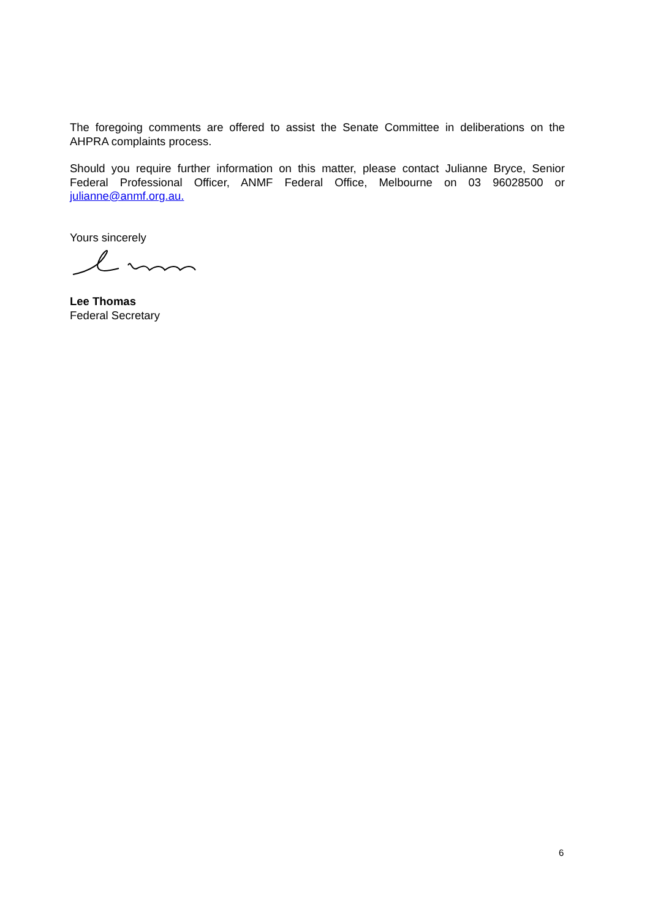The foregoing comments are offered to assist the Senate Committee in deliberations on the AHPRA complaints process.
Should you require further information on this matter, please contact Julianne Bryce, Senior Federal Professional Officer, ANMF Federal Office, Melbourne on 03 96028500 or julianne@anmf.org.au.
Yours sincerely
Lee Thomas
Federal Secretary
6